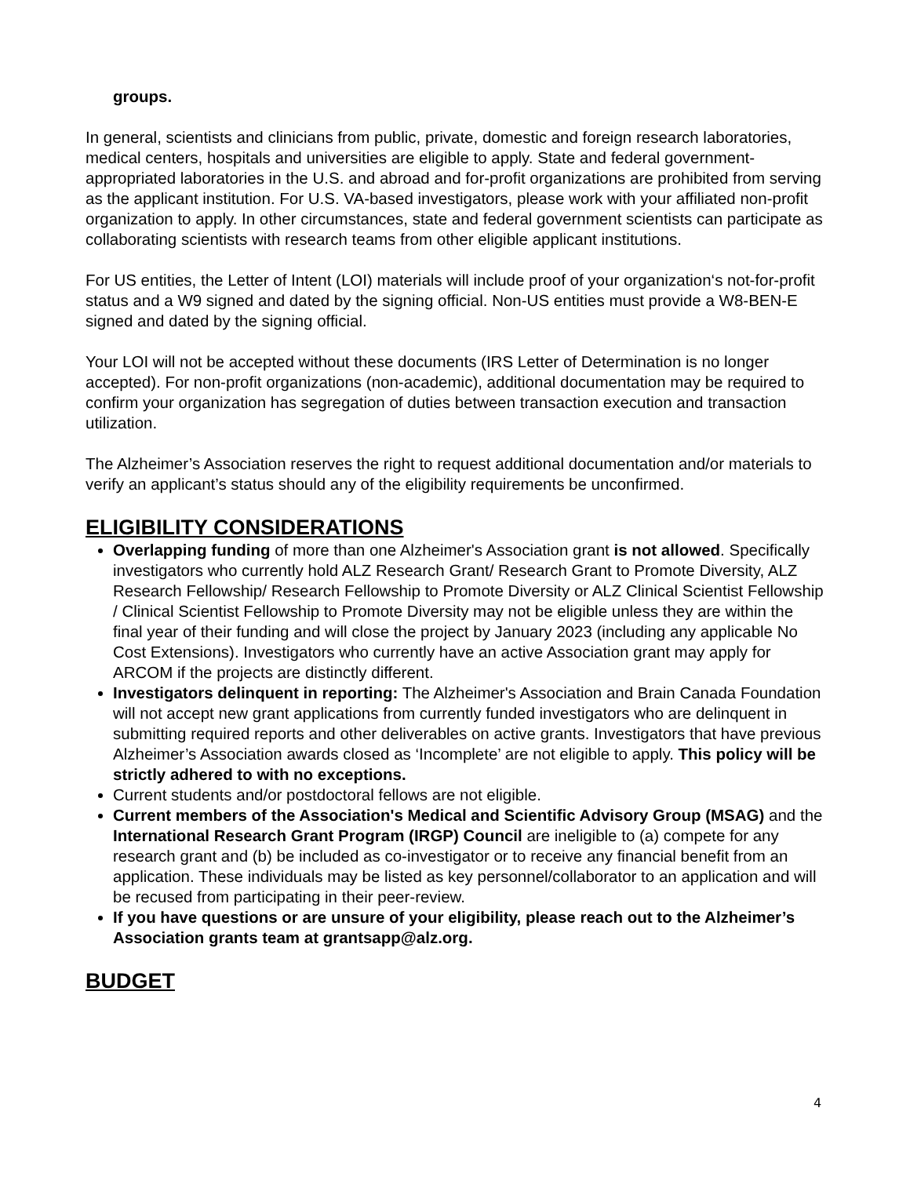groups.
In general, scientists and clinicians from public, private, domestic and foreign research laboratories, medical centers, hospitals and universities are eligible to apply. State and federal government-appropriated laboratories in the U.S. and abroad and for-profit organizations are prohibited from serving as the applicant institution. For U.S. VA-based investigators, please work with your affiliated non-profit organization to apply. In other circumstances, state and federal government scientists can participate as collaborating scientists with research teams from other eligible applicant institutions.
For US entities, the Letter of Intent (LOI) materials will include proof of your organization‘s not-for-profit status and a W9 signed and dated by the signing official. Non-US entities must provide a W8-BEN-E signed and dated by the signing official.
Your LOI will not be accepted without these documents (IRS Letter of Determination is no longer accepted). For non-profit organizations (non-academic), additional documentation may be required to confirm your organization has segregation of duties between transaction execution and transaction utilization.
The Alzheimer’s Association reserves the right to request additional documentation and/or materials to verify an applicant’s status should any of the eligibility requirements be unconfirmed.
ELIGIBILITY CONSIDERATIONS
Overlapping funding of more than one Alzheimer's Association grant is not allowed. Specifically investigators who currently hold ALZ Research Grant/ Research Grant to Promote Diversity, ALZ Research Fellowship/ Research Fellowship to Promote Diversity or ALZ Clinical Scientist Fellowship / Clinical Scientist Fellowship to Promote Diversity may not be eligible unless they are within the final year of their funding and will close the project by January 2023 (including any applicable No Cost Extensions). Investigators who currently have an active Association grant may apply for ARCOM if the projects are distinctly different.
Investigators delinquent in reporting: The Alzheimer's Association and Brain Canada Foundation will not accept new grant applications from currently funded investigators who are delinquent in submitting required reports and other deliverables on active grants. Investigators that have previous Alzheimer’s Association awards closed as ‘Incomplete’ are not eligible to apply. This policy will be strictly adhered to with no exceptions.
Current students and/or postdoctoral fellows are not eligible.
Current members of the Association's Medical and Scientific Advisory Group (MSAG) and the International Research Grant Program (IRGP) Council are ineligible to (a) compete for any research grant and (b) be included as co-investigator or to receive any financial benefit from an application. These individuals may be listed as key personnel/collaborator to an application and will be recused from participating in their peer-review.
If you have questions or are unsure of your eligibility, please reach out to the Alzheimer’s Association grants team at grantsapp@alz.org.
BUDGET
4